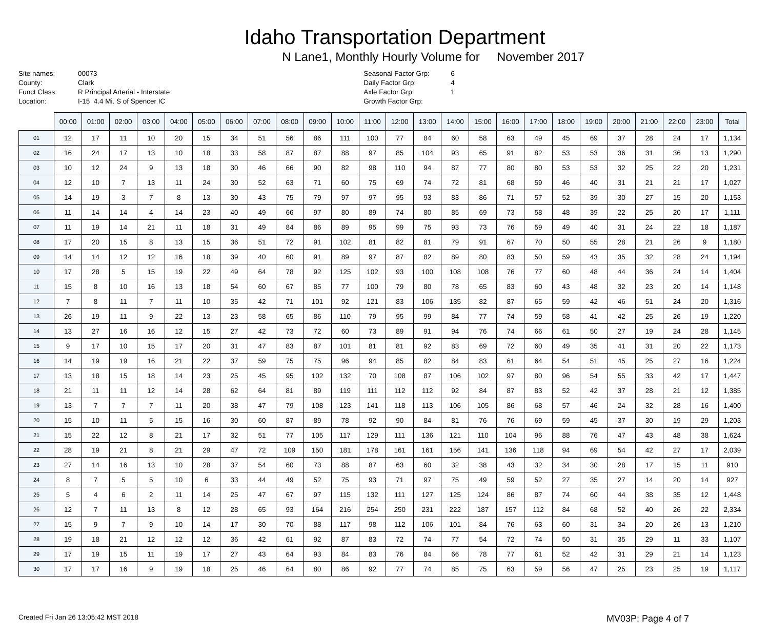Idaho Transportation Department
N Lane1, Monthly Hourly Volume for November 2017
| Site names: | 00073 |
| County: | Clark |
| Funct Class: | R Principal Arterial - Interstate |
| Location: | I-15 4.4 Mi. S of Spencer IC |
| Seasonal Factor Grp: | 6 |
| Daily Factor Grp: | 4 |
| Axle Factor Grp: | 1 |
| Growth Factor Grp: | |
| | 00:00 | 01:00 | 02:00 | 03:00 | 04:00 | 05:00 | 06:00 | 07:00 | 08:00 | 09:00 | 10:00 | 11:00 | 12:00 | 13:00 | 14:00 | 15:00 | 16:00 | 17:00 | 18:00 | 19:00 | 20:00 | 21:00 | 22:00 | 23:00 | Total |
| --- | --- | --- | --- | --- | --- | --- | --- | --- | --- | --- | --- | --- | --- | --- | --- | --- | --- | --- | --- | --- | --- | --- | --- | --- | --- |
| 01 | 12 | 17 | 11 | 10 | 20 | 15 | 34 | 51 | 56 | 86 | 111 | 100 | 77 | 84 | 60 | 58 | 63 | 49 | 45 | 69 | 37 | 28 | 24 | 17 | 1,134 |
| 02 | 16 | 24 | 17 | 13 | 10 | 18 | 33 | 58 | 87 | 87 | 88 | 97 | 85 | 104 | 93 | 65 | 91 | 82 | 53 | 53 | 36 | 31 | 36 | 13 | 1,290 |
| 03 | 10 | 12 | 24 | 9 | 13 | 18 | 30 | 46 | 66 | 90 | 82 | 98 | 110 | 94 | 87 | 77 | 80 | 80 | 53 | 53 | 32 | 25 | 22 | 20 | 1,231 |
| 04 | 12 | 10 | 7 | 13 | 11 | 24 | 30 | 52 | 63 | 71 | 60 | 75 | 69 | 74 | 72 | 81 | 68 | 59 | 46 | 40 | 31 | 21 | 21 | 17 | 1,027 |
| 05 | 14 | 19 | 3 | 7 | 8 | 13 | 30 | 43 | 75 | 79 | 97 | 97 | 95 | 93 | 83 | 86 | 71 | 57 | 52 | 39 | 30 | 27 | 15 | 20 | 1,153 |
| 06 | 11 | 14 | 14 | 4 | 14 | 23 | 40 | 49 | 66 | 97 | 80 | 89 | 74 | 80 | 85 | 69 | 73 | 58 | 48 | 39 | 22 | 25 | 20 | 17 | 1,111 |
| 07 | 11 | 19 | 14 | 21 | 11 | 18 | 31 | 49 | 84 | 86 | 89 | 95 | 99 | 75 | 93 | 73 | 76 | 59 | 49 | 40 | 31 | 24 | 22 | 18 | 1,187 |
| 08 | 17 | 20 | 15 | 8 | 13 | 15 | 36 | 51 | 72 | 91 | 102 | 81 | 82 | 81 | 79 | 91 | 67 | 70 | 50 | 55 | 28 | 21 | 26 | 9 | 1,180 |
| 09 | 14 | 14 | 12 | 12 | 16 | 18 | 39 | 40 | 60 | 91 | 89 | 97 | 87 | 82 | 89 | 80 | 83 | 50 | 59 | 43 | 35 | 32 | 28 | 24 | 1,194 |
| 10 | 17 | 28 | 5 | 15 | 19 | 22 | 49 | 64 | 78 | 92 | 125 | 102 | 93 | 100 | 108 | 108 | 76 | 77 | 60 | 48 | 44 | 36 | 24 | 14 | 1,404 |
| 11 | 15 | 8 | 10 | 16 | 13 | 18 | 54 | 60 | 67 | 85 | 77 | 100 | 79 | 80 | 78 | 65 | 83 | 60 | 43 | 48 | 32 | 23 | 20 | 14 | 1,148 |
| 12 | 7 | 8 | 11 | 7 | 11 | 10 | 35 | 42 | 71 | 101 | 92 | 121 | 83 | 106 | 135 | 82 | 87 | 65 | 59 | 42 | 46 | 51 | 24 | 20 | 1,316 |
| 13 | 26 | 19 | 11 | 9 | 22 | 13 | 23 | 58 | 65 | 86 | 110 | 79 | 95 | 99 | 84 | 77 | 74 | 59 | 58 | 41 | 42 | 25 | 26 | 19 | 1,220 |
| 14 | 13 | 27 | 16 | 16 | 12 | 15 | 27 | 42 | 73 | 72 | 60 | 73 | 89 | 91 | 94 | 76 | 74 | 66 | 61 | 50 | 27 | 19 | 24 | 28 | 1,145 |
| 15 | 9 | 17 | 10 | 15 | 17 | 20 | 31 | 47 | 83 | 87 | 101 | 81 | 81 | 92 | 83 | 69 | 72 | 60 | 49 | 35 | 41 | 31 | 20 | 22 | 1,173 |
| 16 | 14 | 19 | 19 | 16 | 21 | 22 | 37 | 59 | 75 | 75 | 96 | 94 | 85 | 82 | 84 | 83 | 61 | 64 | 54 | 51 | 45 | 25 | 27 | 16 | 1,224 |
| 17 | 13 | 18 | 15 | 18 | 14 | 23 | 25 | 45 | 95 | 102 | 132 | 70 | 108 | 87 | 106 | 102 | 97 | 80 | 96 | 54 | 55 | 33 | 42 | 17 | 1,447 |
| 18 | 21 | 11 | 11 | 12 | 14 | 28 | 62 | 64 | 81 | 89 | 119 | 111 | 112 | 112 | 92 | 84 | 87 | 83 | 52 | 42 | 37 | 28 | 21 | 12 | 1,385 |
| 19 | 13 | 7 | 7 | 7 | 11 | 20 | 38 | 47 | 79 | 108 | 123 | 141 | 118 | 113 | 106 | 105 | 86 | 68 | 57 | 46 | 24 | 32 | 28 | 16 | 1,400 |
| 20 | 15 | 10 | 11 | 5 | 15 | 16 | 30 | 60 | 87 | 89 | 78 | 92 | 90 | 84 | 81 | 76 | 76 | 69 | 59 | 45 | 37 | 30 | 19 | 29 | 1,203 |
| 21 | 15 | 22 | 12 | 8 | 21 | 17 | 32 | 51 | 77 | 105 | 117 | 129 | 111 | 136 | 121 | 110 | 104 | 96 | 88 | 76 | 47 | 43 | 48 | 38 | 1,624 |
| 22 | 28 | 19 | 21 | 8 | 21 | 29 | 47 | 72 | 109 | 150 | 181 | 178 | 161 | 161 | 156 | 141 | 136 | 118 | 94 | 69 | 54 | 42 | 27 | 17 | 2,039 |
| 23 | 27 | 14 | 16 | 13 | 10 | 28 | 37 | 54 | 60 | 73 | 88 | 87 | 63 | 60 | 32 | 38 | 43 | 32 | 34 | 30 | 28 | 17 | 15 | 11 | 910 |
| 24 | 8 | 7 | 5 | 5 | 10 | 6 | 33 | 44 | 49 | 52 | 75 | 93 | 71 | 97 | 75 | 49 | 59 | 52 | 27 | 35 | 27 | 14 | 20 | 14 | 927 |
| 25 | 5 | 4 | 6 | 2 | 11 | 14 | 25 | 47 | 67 | 97 | 115 | 132 | 111 | 127 | 125 | 124 | 86 | 87 | 74 | 60 | 44 | 38 | 35 | 12 | 1,448 |
| 26 | 12 | 7 | 11 | 13 | 8 | 12 | 28 | 65 | 93 | 164 | 216 | 254 | 250 | 231 | 222 | 187 | 157 | 112 | 84 | 68 | 52 | 40 | 26 | 22 | 2,334 |
| 27 | 15 | 9 | 7 | 9 | 10 | 14 | 17 | 30 | 70 | 88 | 117 | 98 | 112 | 106 | 101 | 84 | 76 | 63 | 60 | 31 | 34 | 20 | 26 | 13 | 1,210 |
| 28 | 19 | 18 | 21 | 12 | 12 | 12 | 36 | 42 | 61 | 92 | 87 | 83 | 72 | 74 | 77 | 54 | 72 | 74 | 50 | 31 | 35 | 29 | 11 | 33 | 1,107 |
| 29 | 17 | 19 | 15 | 11 | 19 | 17 | 27 | 43 | 64 | 93 | 84 | 83 | 76 | 84 | 66 | 78 | 77 | 61 | 52 | 42 | 31 | 29 | 21 | 14 | 1,123 |
| 30 | 17 | 17 | 16 | 9 | 19 | 18 | 25 | 46 | 64 | 80 | 86 | 92 | 77 | 74 | 85 | 75 | 63 | 59 | 56 | 47 | 25 | 23 | 25 | 19 | 1,117 |
Created Fri Jan 26 13:05:42 MST 2018 MV03P: Page 4 of 7